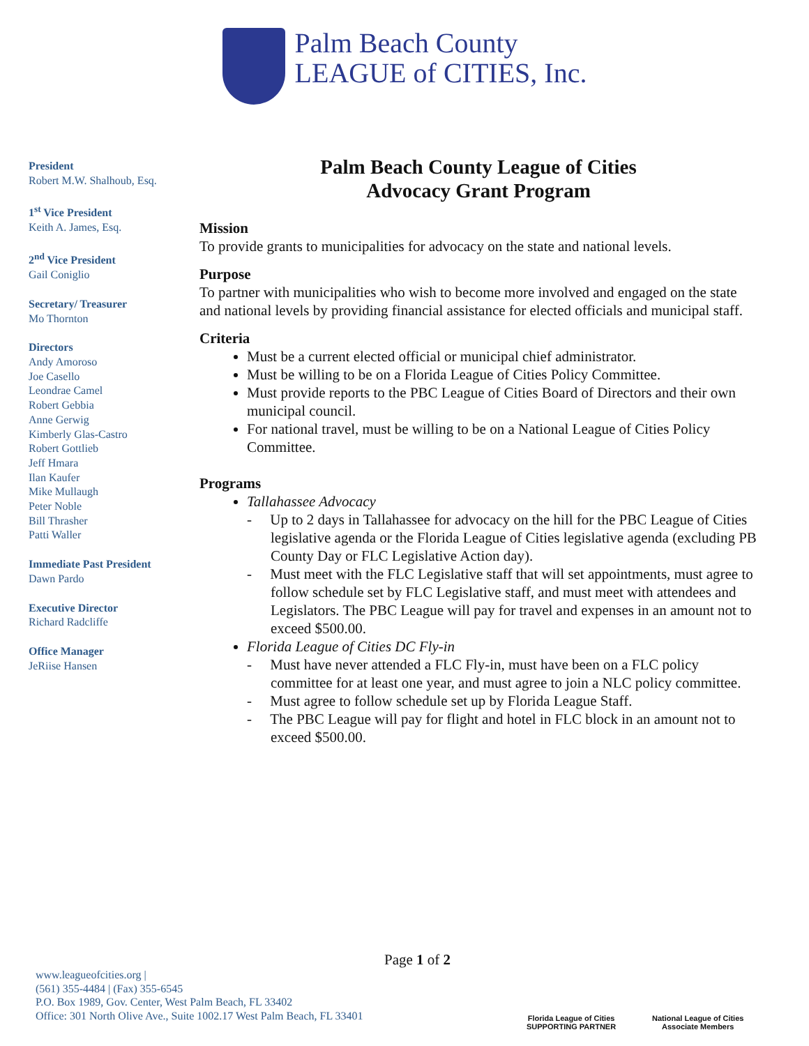Palm Beach County
LEAGUE of CITIES, Inc.
President
Robert M.W. Shalhoub, Esq.
1<sup>st</sup> Vice President
Keith A. James, Esq.
2<sup>nd</sup> Vice President
Gail Coniglio
Secretary/ Treasurer
Mo Thornton
Directors
Andy Amoroso
Joe Casello
Leondrae Camel
Robert Gebbia
Anne Gerwig
Kimberly Glas-Castro
Robert Gottlieb
Jeff Hmara
Ilan Kaufer
Mike Mullaugh
Peter Noble
Bill Thrasher
Patti Waller
Immediate Past President
Dawn Pardo
Executive Director
Richard Radcliffe
Office Manager
JeRiise Hansen
Palm Beach County League of Cities
Advocacy Grant Program
Mission
To provide grants to municipalities for advocacy on the state and national levels.
Purpose
To partner with municipalities who wish to become more involved and engaged on the state and national levels by providing financial assistance for elected officials and municipal staff.
Criteria
Must be a current elected official or municipal chief administrator.
Must be willing to be on a Florida League of Cities Policy Committee.
Must provide reports to the PBC League of Cities Board of Directors and their own municipal council.
For national travel, must be willing to be on a National League of Cities Policy Committee.
Programs
Tallahassee Advocacy
- Up to 2 days in Tallahassee for advocacy on the hill for the PBC League of Cities legislative agenda or the Florida League of Cities legislative agenda (excluding PB County Day or FLC Legislative Action day).
- Must meet with the FLC Legislative staff that will set appointments, must agree to follow schedule set by FLC Legislative staff, and must meet with attendees and Legislators. The PBC League will pay for travel and expenses in an amount not to exceed $500.00.
Florida League of Cities DC Fly-in
- Must have never attended a FLC Fly-in, must have been on a FLC policy committee for at least one year, and must agree to join a NLC policy committee.
- Must agree to follow schedule set up by Florida League Staff.
- The PBC League will pay for flight and hotel in FLC block in an amount not to exceed $500.00.
Page 1 of 2
www.leagueofcities.org |
(561) 355-4484 | (Fax) 355-6545
P.O. Box 1989, Gov. Center, West Palm Beach, FL 33402
Office: 301 North Olive Ave., Suite 1002.17 West Palm Beach, FL 33401
Florida League of Cities
SUPPORTING PARTNER
National League of Cities
Associate Members